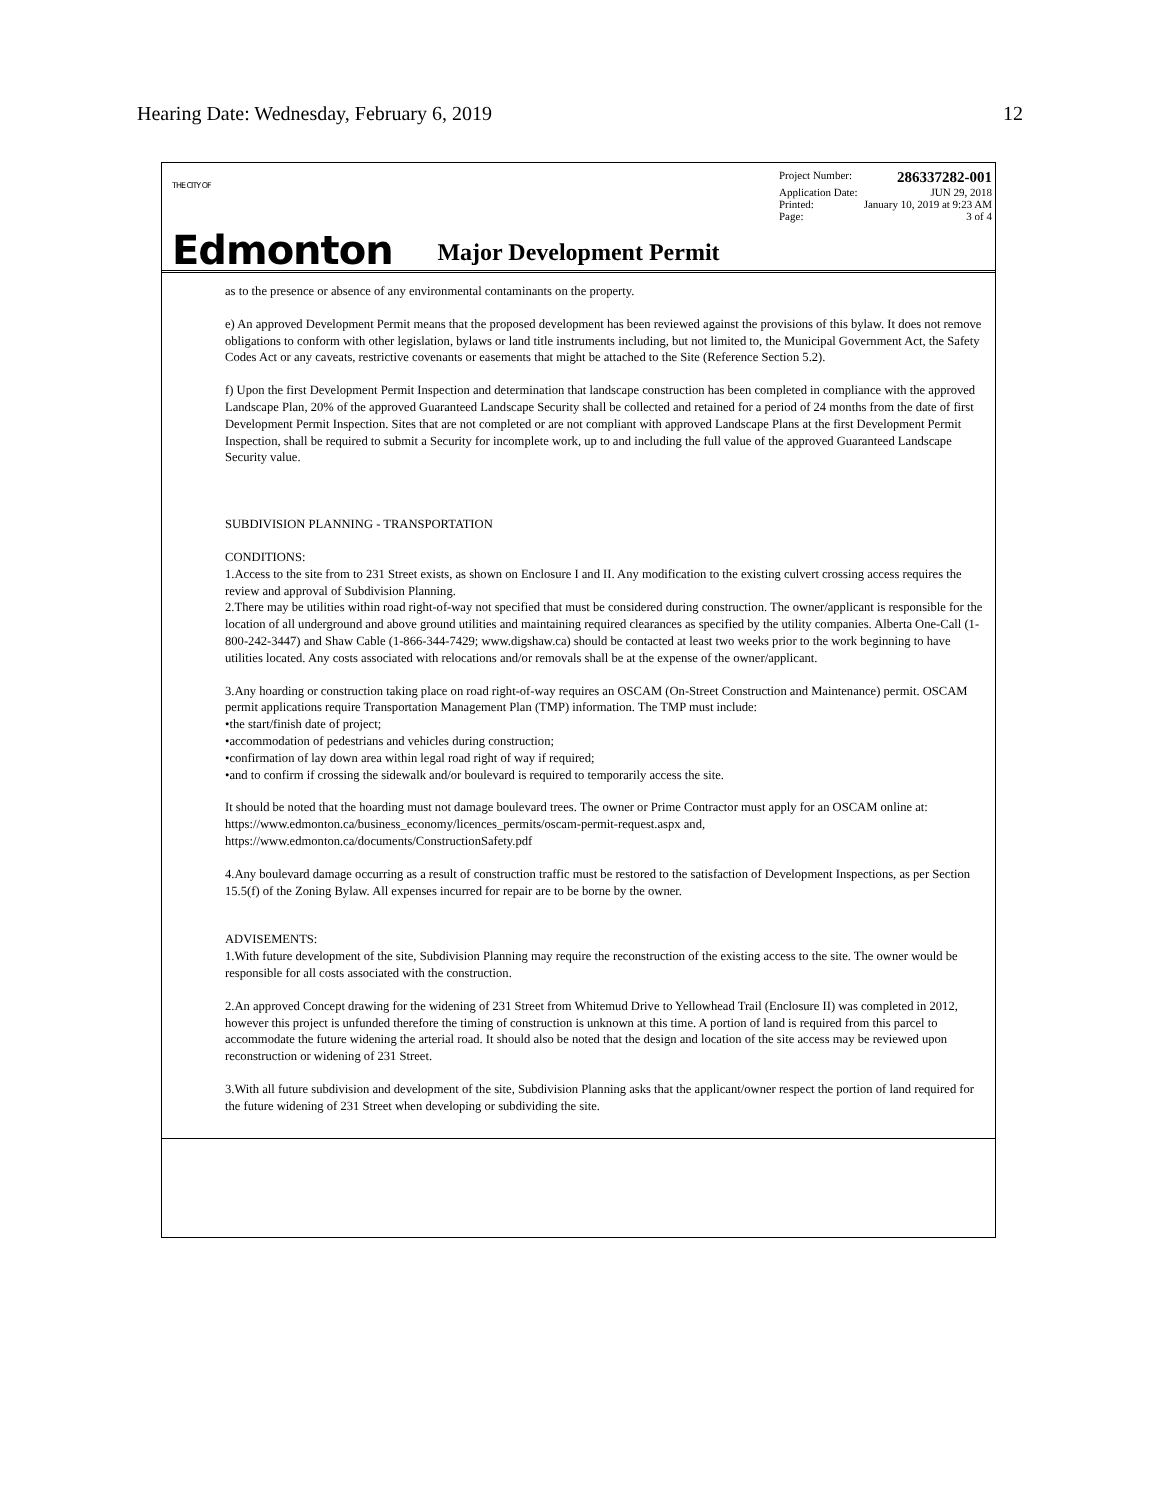Hearing Date: Wednesday, February 6, 2019 12
THE CITY OF
Edmonton
Project Number: 286337282-001
Application Date: JUN 29, 2018
Printed: January 10, 2019 at 9:23 AM
Page: 3 of 4
Major Development Permit
as to the presence or absence of any environmental contaminants on the property.
e) An approved Development Permit means that the proposed development has been reviewed against the provisions of this bylaw. It does not remove obligations to conform with other legislation, bylaws or land title instruments including, but not limited to, the Municipal Government Act, the Safety Codes Act or any caveats, restrictive covenants or easements that might be attached to the Site (Reference Section 5.2).
f) Upon the first Development Permit Inspection and determination that landscape construction has been completed in compliance with the approved Landscape Plan, 20% of the approved Guaranteed Landscape Security shall be collected and retained for a period of 24 months from the date of first Development Permit Inspection. Sites that are not completed or are not compliant with approved Landscape Plans at the first Development Permit Inspection, shall be required to submit a Security for incomplete work, up to and including the full value of the approved Guaranteed Landscape Security value.
SUBDIVISION PLANNING - TRANSPORTATION
CONDITIONS:
1.Access to the site from to 231 Street exists, as shown on Enclosure I and II. Any modification to the existing culvert crossing access requires the review and approval of Subdivision Planning.
2.There may be utilities within road right-of-way not specified that must be considered during construction. The owner/applicant is responsible for the location of all underground and above ground utilities and maintaining required clearances as specified by the utility companies. Alberta One-Call (1-800-242-3447) and Shaw Cable (1-866-344-7429; www.digshaw.ca) should be contacted at least two weeks prior to the work beginning to have utilities located. Any costs associated with relocations and/or removals shall be at the expense of the owner/applicant.
3.Any hoarding or construction taking place on road right-of-way requires an OSCAM (On-Street Construction and Maintenance) permit. OSCAM permit applications require Transportation Management Plan (TMP) information. The TMP must include:
•the start/finish date of project;
•accommodation of pedestrians and vehicles during construction;
•confirmation of lay down area within legal road right of way if required;
•and to confirm if crossing the sidewalk and/or boulevard is required to temporarily access the site.
It should be noted that the hoarding must not damage boulevard trees. The owner or Prime Contractor must apply for an OSCAM online at:
https://www.edmonton.ca/business_economy/licences_permits/oscam-permit-request.aspx and,
https://www.edmonton.ca/documents/ConstructionSafety.pdf
4.Any boulevard damage occurring as a result of construction traffic must be restored to the satisfaction of Development Inspections, as per Section 15.5(f) of the Zoning Bylaw. All expenses incurred for repair are to be borne by the owner.
ADVISEMENTS:
1.With future development of the site, Subdivision Planning may require the reconstruction of the existing access to the site. The owner would be responsible for all costs associated with the construction.
2.An approved Concept drawing for the widening of 231 Street from Whitemud Drive to Yellowhead Trail (Enclosure II) was completed in 2012, however this project is unfunded therefore the timing of construction is unknown at this time. A portion of land is required from this parcel to accommodate the future widening the arterial road. It should also be noted that the design and location of the site access may be reviewed upon reconstruction or widening of 231 Street.
3.With all future subdivision and development of the site, Subdivision Planning asks that the applicant/owner respect the portion of land required for the future widening of 231 Street when developing or subdividing the site.